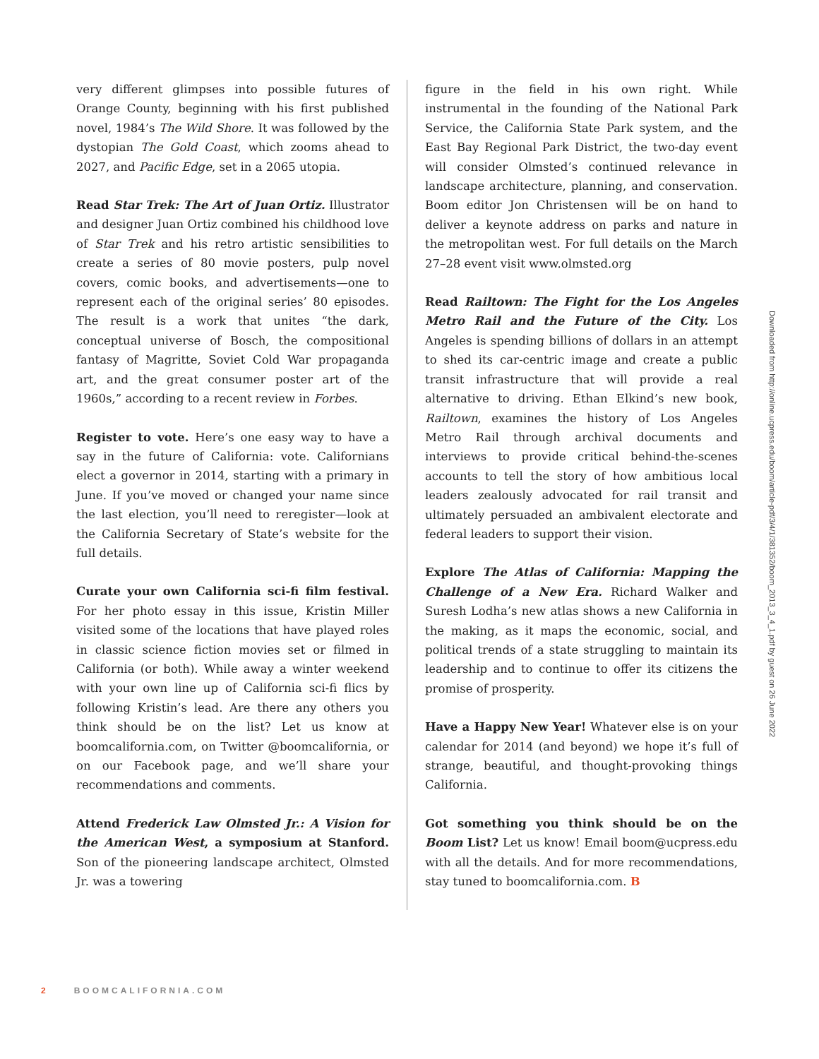very different glimpses into possible futures of Orange County, beginning with his first published novel, 1984’s The Wild Shore. It was followed by the dystopian The Gold Coast, which zooms ahead to 2027, and Pacific Edge, set in a 2065 utopia.
Read Star Trek: The Art of Juan Ortiz. Illustrator and designer Juan Ortiz combined his childhood love of Star Trek and his retro artistic sensibilities to create a series of 80 movie posters, pulp novel covers, comic books, and advertisements—one to represent each of the original series’ 80 episodes. The result is a work that unites “the dark, conceptual universe of Bosch, the compositional fantasy of Magritte, Soviet Cold War propaganda art, and the great consumer poster art of the 1960s,” according to a recent review in Forbes.
Register to vote. Here’s one easy way to have a say in the future of California: vote. Californians elect a governor in 2014, starting with a primary in June. If you’ve moved or changed your name since the last election, you’ll need to reregister—look at the California Secretary of State’s website for the full details.
Curate your own California sci-fi film festival. For her photo essay in this issue, Kristin Miller visited some of the locations that have played roles in classic science fiction movies set or filmed in California (or both). While away a winter weekend with your own line up of California sci-fi flics by following Kristin’s lead. Are there any others you think should be on the list? Let us know at boomcalifornia.com, on Twitter @boomcalifornia, or on our Facebook page, and we’ll share your recommendations and comments.
Attend Frederick Law Olmsted Jr.: A Vision for the American West, a symposium at Stanford. Son of the pioneering landscape architect, Olmsted Jr. was a towering
figure in the field in his own right. While instrumental in the founding of the National Park Service, the California State Park system, and the East Bay Regional Park District, the two-day event will consider Olmsted’s continued relevance in landscape architecture, planning, and conservation. Boom editor Jon Christensen will be on hand to deliver a keynote address on parks and nature in the metropolitan west. For full details on the March 27–28 event visit www.olmsted.org
Read Railtown: The Fight for the Los Angeles Metro Rail and the Future of the City. Los Angeles is spending billions of dollars in an attempt to shed its car-centric image and create a public transit infrastructure that will provide a real alternative to driving. Ethan Elkind’s new book, Railtown, examines the history of Los Angeles Metro Rail through archival documents and interviews to provide critical behind-the-scenes accounts to tell the story of how ambitious local leaders zealously advocated for rail transit and ultimately persuaded an ambivalent electorate and federal leaders to support their vision.
Explore The Atlas of California: Mapping the Challenge of a New Era. Richard Walker and Suresh Lodha’s new atlas shows a new California in the making, as it maps the economic, social, and political trends of a state struggling to maintain its leadership and to continue to offer its citizens the promise of prosperity.
Have a Happy New Year! Whatever else is on your calendar for 2014 (and beyond) we hope it’s full of strange, beautiful, and thought-provoking things California.
Got something you think should be on the Boom List? Let us know! Email boom@ucpress.edu with all the details. And for more recommendations, stay tuned to boomcalifornia.com. B
Downloaded from http://online.ucpress.edu/boom/article-pdf/3/4/1/381352/boom_2013_3_4_1.pdf by guest on 26 June 2022
2 BOOMCALIFORNIA.COM